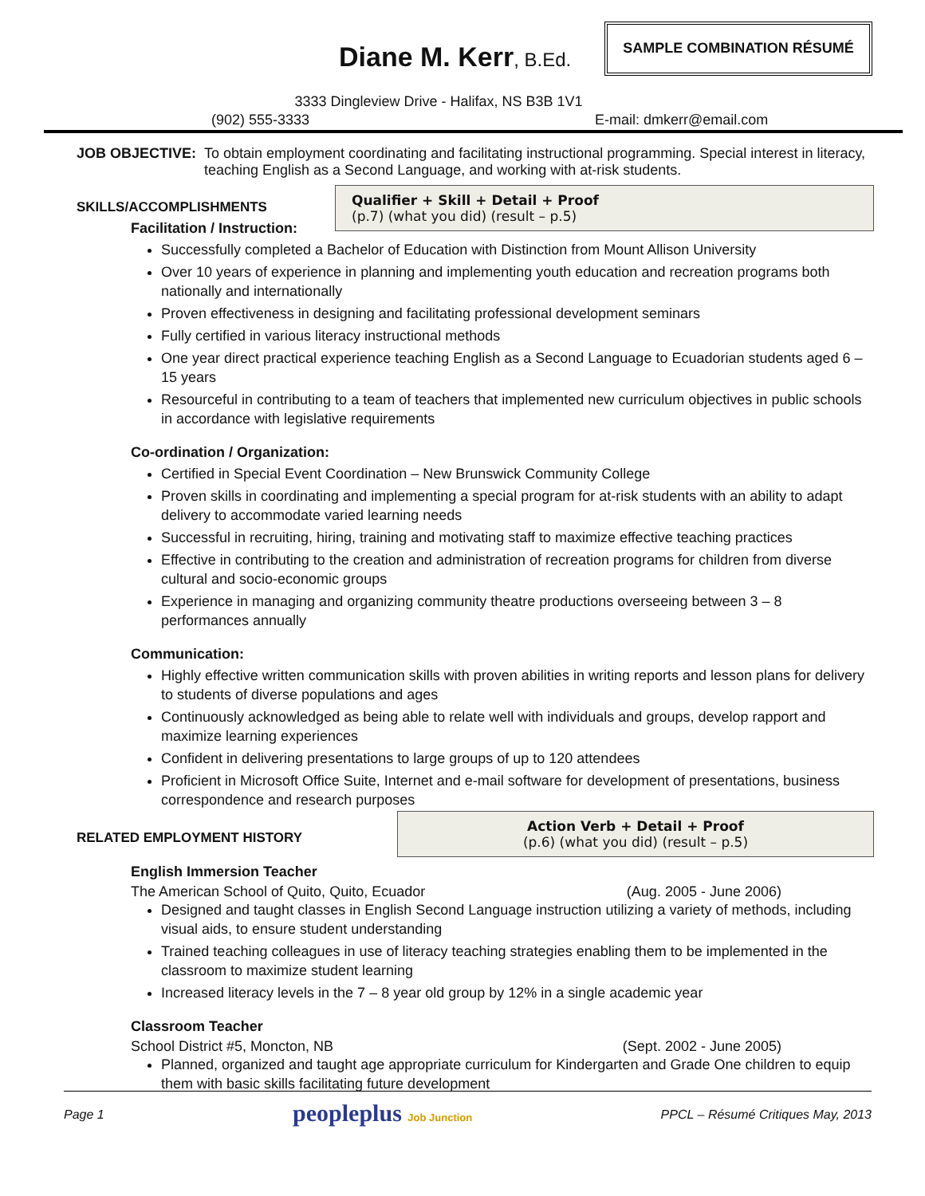Diane M. Kerr, B.Ed.
SAMPLE COMBINATION RÉSUMÉ
3333 Dingleview Drive - Halifax, NS B3B 1V1
(902) 555-3333 E-mail: dmkerr@email.com
JOB OBJECTIVE: To obtain employment coordinating and facilitating instructional programming. Special interest in literacy, teaching English as a Second Language, and working with at-risk students.
SKILLS/ACCOMPLISHMENTS
Qualifier + Skill + Detail + Proof
(p.7) (what you did) (result – p.5)
Facilitation / Instruction:
Successfully completed a Bachelor of Education with Distinction from Mount Allison University
Over 10 years of experience in planning and implementing youth education and recreation programs both nationally and internationally
Proven effectiveness in designing and facilitating professional development seminars
Fully certified in various literacy instructional methods
One year direct practical experience teaching English as a Second Language to Ecuadorian students aged 6 – 15 years
Resourceful in contributing to a team of teachers that implemented new curriculum objectives in public schools in accordance with legislative requirements
Co-ordination / Organization:
Certified in Special Event Coordination – New Brunswick Community College
Proven skills in coordinating and implementing a special program for at-risk students with an ability to adapt delivery to accommodate varied learning needs
Successful in recruiting, hiring, training and motivating staff to maximize effective teaching practices
Effective in contributing to the creation and administration of recreation programs for children from diverse cultural and socio-economic groups
Experience in managing and organizing community theatre productions overseeing between 3 – 8 performances annually
Communication:
Highly effective written communication skills with proven abilities in writing reports and lesson plans for delivery to students of diverse populations and ages
Continuously acknowledged as being able to relate well with individuals and groups, develop rapport and maximize learning experiences
Confident in delivering presentations to large groups of up to 120 attendees
Proficient in Microsoft Office Suite, Internet and e-mail software for development of presentations, business correspondence and research purposes
RELATED EMPLOYMENT HISTORY
Action Verb + Detail + Proof
(p.6) (what you did) (result – p.5)
English Immersion Teacher
The American School of Quito, Quito, Ecuador (Aug. 2005 - June 2006)
Designed and taught classes in English Second Language instruction utilizing a variety of methods, including visual aids, to ensure student understanding
Trained teaching colleagues in use of literacy teaching strategies enabling them to be implemented in the classroom to maximize student learning
Increased literacy levels in the 7 – 8 year old group by 12% in a single academic year
Classroom Teacher
School District #5, Moncton, NB (Sept. 2002 - June 2005)
Planned, organized and taught age appropriate curriculum for Kindergarten and Grade One children to equip them with basic skills facilitating future development
Page 1 peopleplus Job Junction PPCL – Résumé Critiques May, 2013